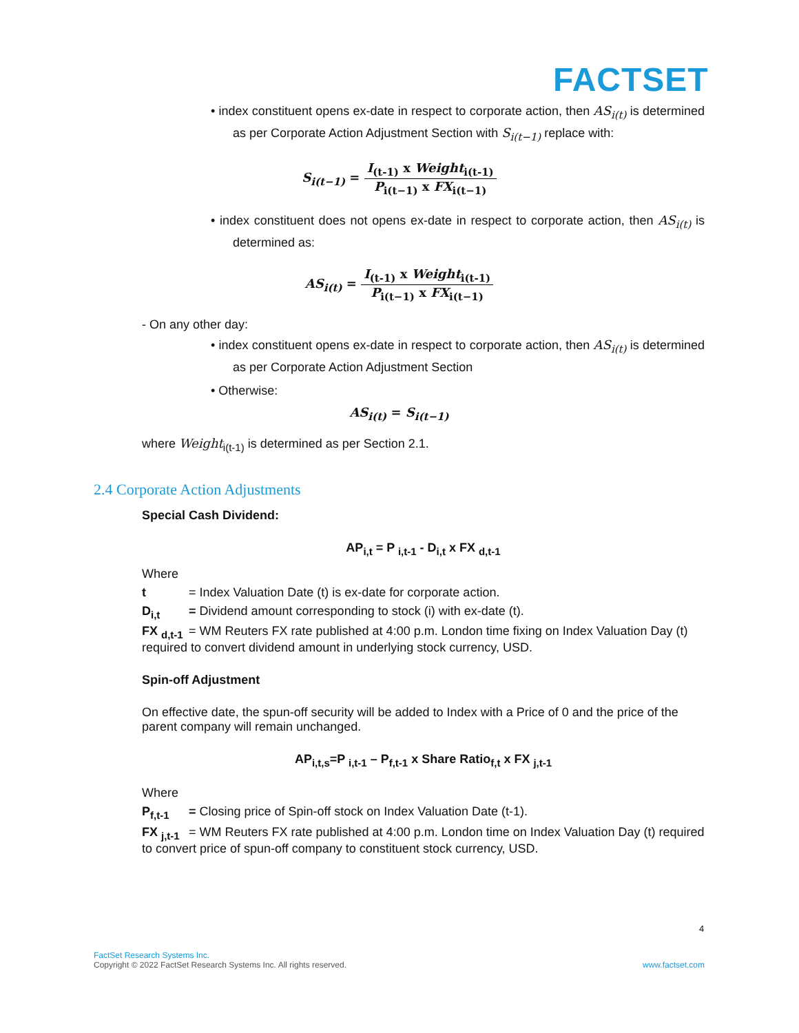FACTSET
• index constituent opens ex-date in respect to corporate action, then AS<sub>i(t)</sub> is determined as per Corporate Action Adjustment Section with S<sub>i(t−1)</sub> replace with:
S<sub>i(t−1)</sub> = I<sub>(t-1)</sub> x Weight<sub>i(t-1)</sub> P<sub>i(t−1)</sub> x FX<sub>i(t−1)</sub>
• index constituent does not opens ex-date in respect to corporate action, then AS<sub>i(t)</sub> is determined as:
AS<sub>i(t)</sub> = I<sub>(t-1)</sub> x Weight<sub>i(t-1)</sub> P<sub>i(t−1)</sub> x FX<sub>i(t−1)</sub>
- On any other day:
• index constituent opens ex-date in respect to corporate action, then AS<sub>i(t)</sub> is determined as per Corporate Action Adjustment Section
• Otherwise:
AS<sub>i(t)</sub> = S<sub>i(t−1)</sub>
where Weight<sub>i(t-1)</sub> is determined as per Section 2.1.
2.4 Corporate Action Adjustments
Special Cash Dividend:
AP<sub>i,t</sub> = P <sub>i,t-1</sub> - D<sub>i,t</sub> x FX <sub>d,t-1</sub>
Where
t = Index Valuation Date (t) is ex-date for corporate action.
D<sub>i,t</sub> = Dividend amount corresponding to stock (i) with ex-date (t).
FX <sub>d,t-1</sub> = WM Reuters FX rate published at 4:00 p.m. London time fixing on Index Valuation Day (t) required to convert dividend amount in underlying stock currency, USD.
Spin-off Adjustment
On effective date, the spun-off security will be added to Index with a Price of 0 and the price of the parent company will remain unchanged.
AP<sub>i,t,s</sub>=P <sub>i,t-1</sub> – P<sub>f,t-1</sub> x Share Ratio<sub>f,t</sub> x FX <sub>j,t-1</sub>
Where
P<sub>f,t-1</sub> = Closing price of Spin-off stock on Index Valuation Date (t-1).
FX <sub>j,t-1</sub> = WM Reuters FX rate published at 4:00 p.m. London time on Index Valuation Day (t) required to convert price of spun-off company to constituent stock currency, USD.
4
FactSet Research Systems Inc.
Copyright © 2022 FactSet Research Systems Inc. All rights reserved. www.factset.com